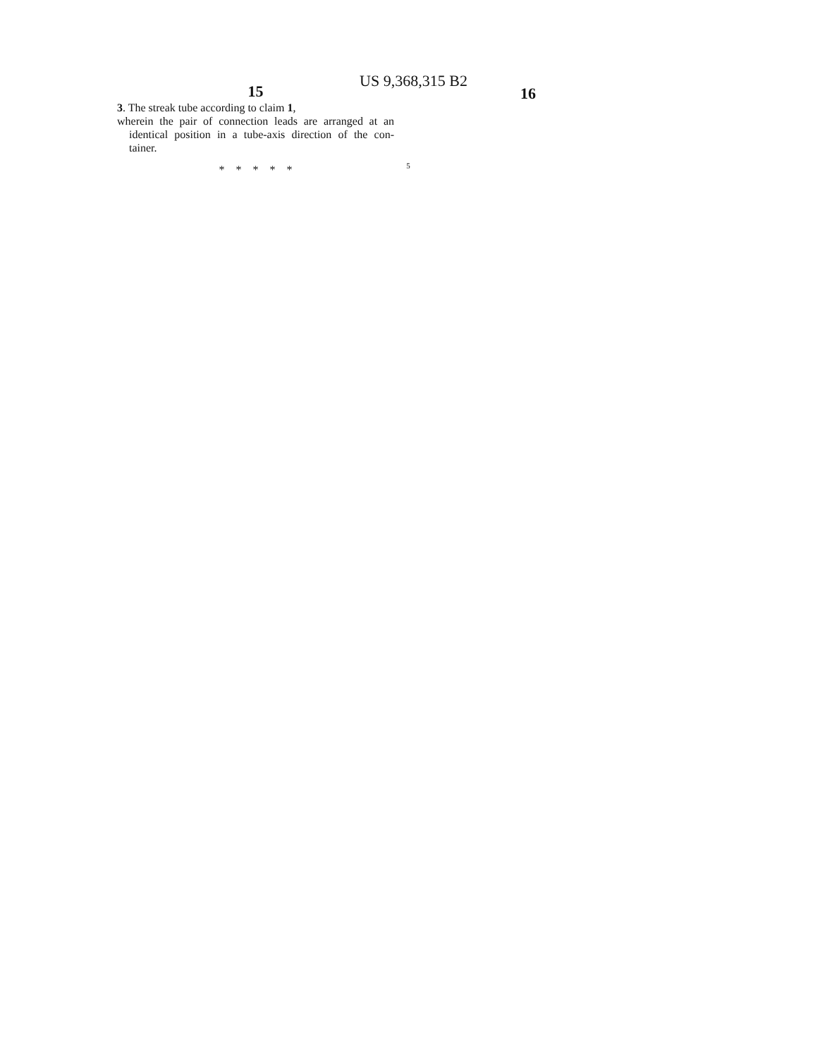US 9,368,315 B2
15
3. The streak tube according to claim 1,
wherein the pair of connection leads are arranged at an
identical position in a tube-axis direction of the con-
tainer.
* * * * *
5
16